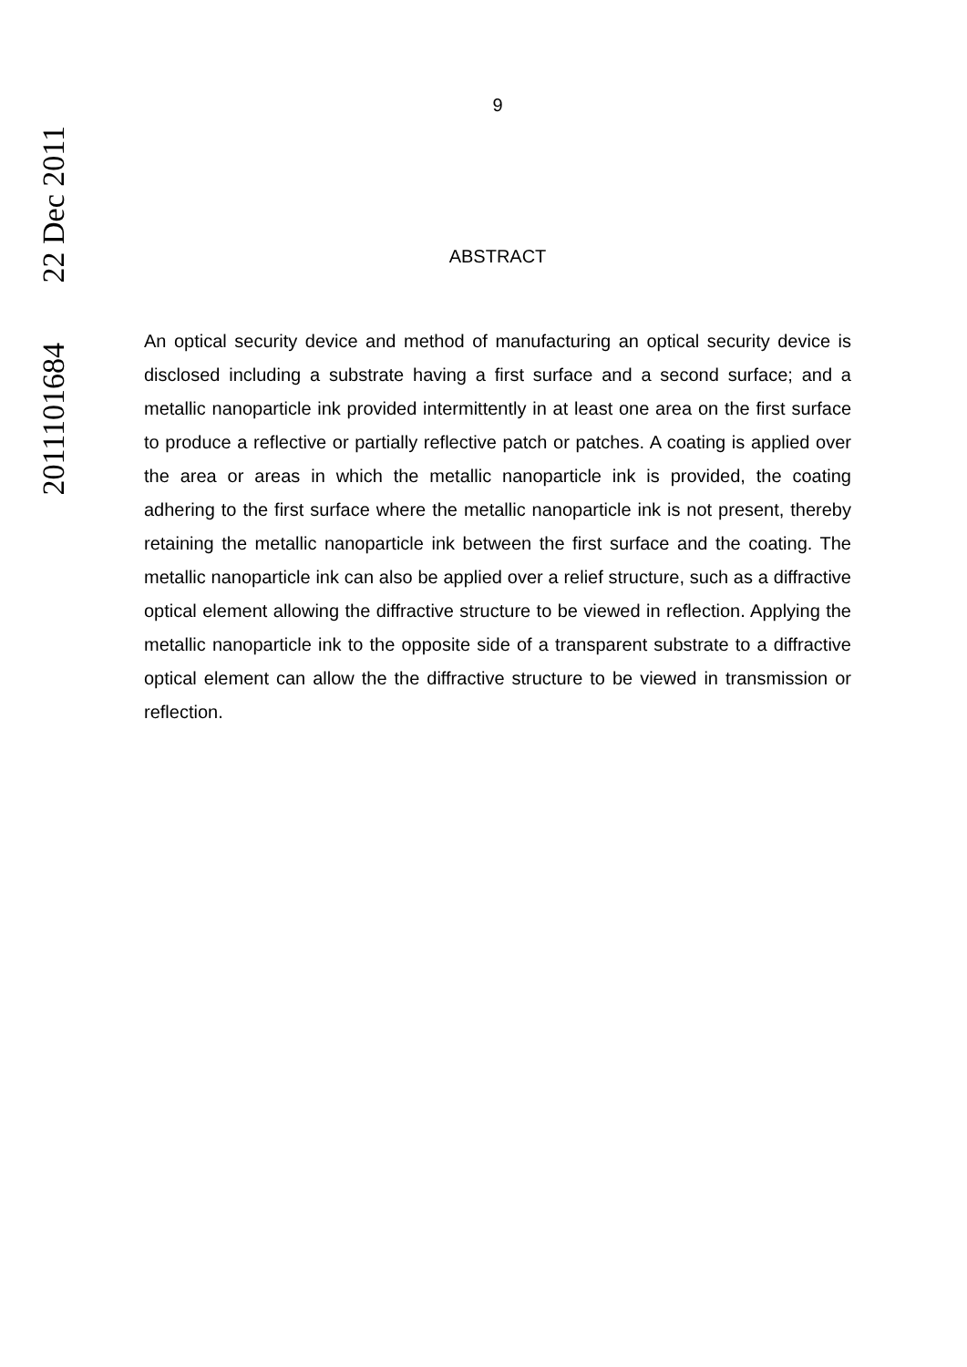2011101684 22 Dec 2011
9
ABSTRACT
An optical security device and method of manufacturing an optical security device is disclosed including a substrate having a first surface and a second surface; and a metallic nanoparticle ink provided intermittently in at least one area on the first surface to produce a reflective or partially reflective patch or patches. A coating is applied over the area or areas in which the metallic nanoparticle ink is provided, the coating adhering to the first surface where the metallic nanoparticle ink is not present, thereby retaining the metallic nanoparticle ink between the first surface and the coating. The metallic nanoparticle ink can also be applied over a relief structure, such as a diffractive optical element allowing the diffractive structure to be viewed in reflection. Applying the metallic nanoparticle ink to the opposite side of a transparent substrate to a diffractive optical element can allow the the diffractive structure to be viewed in transmission or reflection.